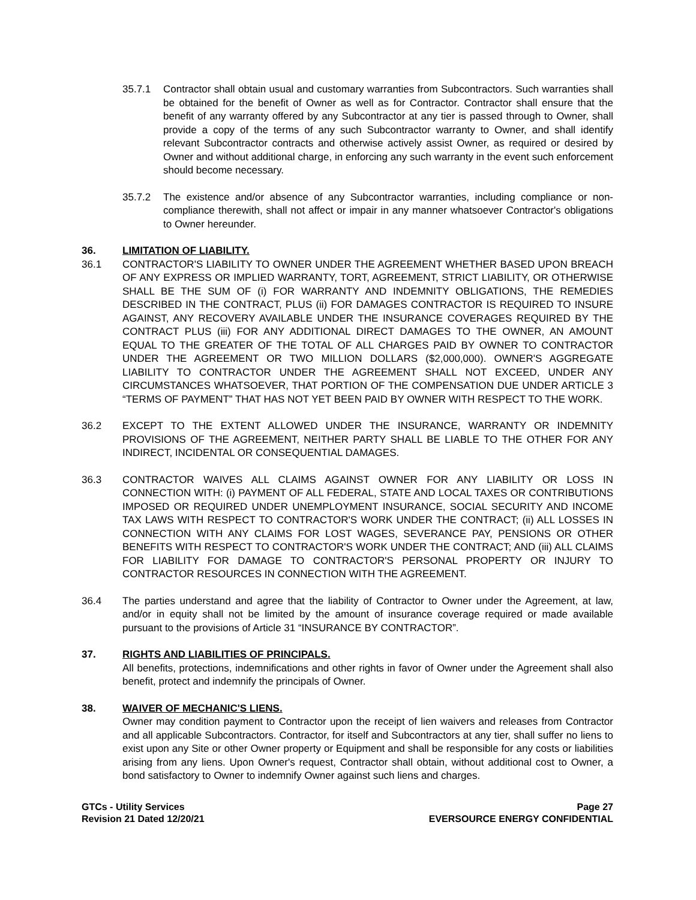35.7.1 Contractor shall obtain usual and customary warranties from Subcontractors. Such warranties shall be obtained for the benefit of Owner as well as for Contractor. Contractor shall ensure that the benefit of any warranty offered by any Subcontractor at any tier is passed through to Owner, shall provide a copy of the terms of any such Subcontractor warranty to Owner, and shall identify relevant Subcontractor contracts and otherwise actively assist Owner, as required or desired by Owner and without additional charge, in enforcing any such warranty in the event such enforcement should become necessary.
35.7.2 The existence and/or absence of any Subcontractor warranties, including compliance or non-compliance therewith, shall not affect or impair in any manner whatsoever Contractor's obligations to Owner hereunder.
36. LIMITATION OF LIABILITY.
36.1 CONTRACTOR'S LIABILITY TO OWNER UNDER THE AGREEMENT WHETHER BASED UPON BREACH OF ANY EXPRESS OR IMPLIED WARRANTY, TORT, AGREEMENT, STRICT LIABILITY, OR OTHERWISE SHALL BE THE SUM OF (i) FOR WARRANTY AND INDEMNITY OBLIGATIONS, THE REMEDIES DESCRIBED IN THE CONTRACT, PLUS (ii) FOR DAMAGES CONTRACTOR IS REQUIRED TO INSURE AGAINST, ANY RECOVERY AVAILABLE UNDER THE INSURANCE COVERAGES REQUIRED BY THE CONTRACT PLUS (iii) FOR ANY ADDITIONAL DIRECT DAMAGES TO THE OWNER, AN AMOUNT EQUAL TO THE GREATER OF THE TOTAL OF ALL CHARGES PAID BY OWNER TO CONTRACTOR UNDER THE AGREEMENT OR TWO MILLION DOLLARS ($2,000,000). OWNER'S AGGREGATE LIABILITY TO CONTRACTOR UNDER THE AGREEMENT SHALL NOT EXCEED, UNDER ANY CIRCUMSTANCES WHATSOEVER, THAT PORTION OF THE COMPENSATION DUE UNDER ARTICLE 3 “TERMS OF PAYMENT” THAT HAS NOT YET BEEN PAID BY OWNER WITH RESPECT TO THE WORK.
36.2 EXCEPT TO THE EXTENT ALLOWED UNDER THE INSURANCE, WARRANTY OR INDEMNITY PROVISIONS OF THE AGREEMENT, NEITHER PARTY SHALL BE LIABLE TO THE OTHER FOR ANY INDIRECT, INCIDENTAL OR CONSEQUENTIAL DAMAGES.
36.3 CONTRACTOR WAIVES ALL CLAIMS AGAINST OWNER FOR ANY LIABILITY OR LOSS IN CONNECTION WITH: (i) PAYMENT OF ALL FEDERAL, STATE AND LOCAL TAXES OR CONTRIBUTIONS IMPOSED OR REQUIRED UNDER UNEMPLOYMENT INSURANCE, SOCIAL SECURITY AND INCOME TAX LAWS WITH RESPECT TO CONTRACTOR'S WORK UNDER THE CONTRACT; (ii) ALL LOSSES IN CONNECTION WITH ANY CLAIMS FOR LOST WAGES, SEVERANCE PAY, PENSIONS OR OTHER BENEFITS WITH RESPECT TO CONTRACTOR'S WORK UNDER THE CONTRACT; AND (iii) ALL CLAIMS FOR LIABILITY FOR DAMAGE TO CONTRACTOR'S PERSONAL PROPERTY OR INJURY TO CONTRACTOR RESOURCES IN CONNECTION WITH THE AGREEMENT.
36.4 The parties understand and agree that the liability of Contractor to Owner under the Agreement, at law, and/or in equity shall not be limited by the amount of insurance coverage required or made available pursuant to the provisions of Article 31 “INSURANCE BY CONTRACTOR”.
37. RIGHTS AND LIABILITIES OF PRINCIPALS.
All benefits, protections, indemnifications and other rights in favor of Owner under the Agreement shall also benefit, protect and indemnify the principals of Owner.
38. WAIVER OF MECHANIC'S LIENS.
Owner may condition payment to Contractor upon the receipt of lien waivers and releases from Contractor and all applicable Subcontractors. Contractor, for itself and Subcontractors at any tier, shall suffer no liens to exist upon any Site or other Owner property or Equipment and shall be responsible for any costs or liabilities arising from any liens. Upon Owner's request, Contractor shall obtain, without additional cost to Owner, a bond satisfactory to Owner to indemnify Owner against such liens and charges.
GTCs - Utility Services
Revision 21 Dated 12/20/21
Page 27
EVERSOURCE ENERGY CONFIDENTIAL